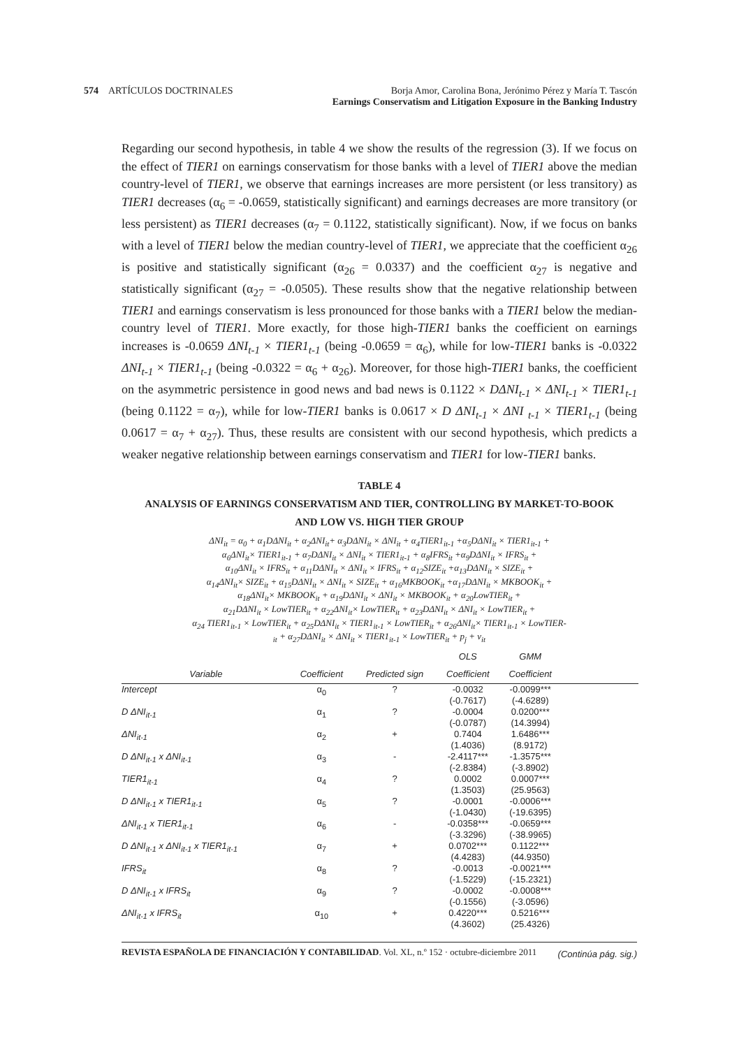574 ARTÍCULOS DOCTRINALES Borja Amor, Carolina Bona, Jerónimo Pérez y María T. Tascón
Earnings Conservatism and Litigation Exposure in the Banking Industry
Regarding our second hypothesis, in table 4 we show the results of the regression (3). If we focus on the effect of TIER1 on earnings conservatism for those banks with a level of TIER1 above the median country-level of TIER1, we observe that earnings increases are more persistent (or less transitory) as TIER1 decreases (α<sub>6</sub> = -0.0659, statistically significant) and earnings decreases are more transitory (or less persistent) as TIER1 decreases (α<sub>7</sub> = 0.1122, statistically significant). Now, if we focus on banks with a level of TIER1 below the median country-level of TIER1, we appreciate that the coefficient α<sub>26</sub> is positive and statistically significant (α<sub>26</sub> = 0.0337) and the coefficient α<sub>27</sub> is negative and statistically significant (α<sub>27</sub> = -0.0505). These results show that the negative relationship between TIER1 and earnings conservatism is less pronounced for those banks with a TIER1 below the median-country level of TIER1. More exactly, for those high-TIER1 banks the coefficient on earnings increases is -0.0659 ΔNI<sub>t-1</sub> × TIER1<sub>t-1</sub> (being -0.0659 = α<sub>6</sub>), while for low-TIER1 banks is -0.0322 ΔNI<sub>t-1</sub> × TIER1<sub>t-1</sub> (being -0.0322 = α<sub>6</sub> + α<sub>26</sub>). Moreover, for those high-TIER1 banks, the coefficient on the asymmetric persistence in good news and bad news is 0.1122 × DΔNI<sub>t-1</sub> × ΔNI<sub>t-1</sub> × TIER1<sub>t-1</sub> (being 0.1122 = α<sub>7</sub>), while for low-TIER1 banks is 0.0617 × D ΔNI<sub>t-1</sub> × ΔNI <sub>t-1</sub> × TIER1<sub>t-1</sub> (being 0.0617 = α<sub>7</sub> + α<sub>27</sub>). Thus, these results are consistent with our second hypothesis, which predicts a weaker negative relationship between earnings conservatism and TIER1 for low-TIER1 banks.
TABLE 4
ANALYSIS OF EARNINGS CONSERVATISM AND TIER, CONTROLLING BY MARKET-TO-BOOK
AND LOW VS. HIGH TIER GROUP
ΔNI<sub>it</sub> = α<sub>0</sub> + α<sub>1</sub>DΔNI<sub>it</sub> + α<sub>2</sub>ΔNI<sub>it</sub>+ α<sub>3</sub>DΔNI<sub>it</sub> × ΔNI<sub>it</sub> + α<sub>4</sub>TIER1<sub>it-1</sub> +α<sub>5</sub>DΔNI<sub>it</sub> × TIER1<sub>it-1</sub> +
α<sub>6</sub>ΔNI<sub>it</sub>× TIER1<sub>it-1</sub> + α<sub>7</sub>DΔNI<sub>it</sub> × ΔNI<sub>it</sub> × TIER1<sub>it-1</sub> + α<sub>8</sub>IFRS<sub>it</sub> +α<sub>9</sub>DΔNI<sub>it</sub> × IFRS<sub>it</sub> +
α<sub>10</sub>ΔNI<sub>it</sub> × IFRS<sub>it</sub> + α<sub>11</sub>DΔNI<sub>it</sub> × ΔNI<sub>it</sub> × IFRS<sub>it</sub> + α<sub>12</sub>SIZE<sub>it</sub> +α<sub>13</sub>DΔNI<sub>it</sub> × SIZE<sub>it</sub> +
α<sub>14</sub>ΔNI<sub>it</sub>× SIZE<sub>it</sub> + α<sub>15</sub>DΔNI<sub>it</sub> × ΔNI<sub>it</sub> × SIZE<sub>it</sub> + α<sub>16</sub>MKBOOK<sub>it</sub> +α<sub>17</sub>DΔNI<sub>it</sub> × MKBOOK<sub>it</sub> +
α<sub>18</sub>ΔNI<sub>it</sub>× MKBOOK<sub>it</sub> + α<sub>19</sub>DΔNI<sub>it</sub> × ΔNI<sub>it</sub> × MKBOOK<sub>it</sub> + α<sub>20</sub>LowTIER<sub>it</sub> +
α<sub>21</sub>DΔNI<sub>it</sub> × LowTIER<sub>it</sub> + α<sub>22</sub>ΔNI<sub>it</sub>× LowTIER<sub>it</sub> + α<sub>23</sub>DΔNI<sub>it</sub> × ΔNI<sub>it</sub> × LowTIER<sub>it</sub> +
α<sub>24</sub> TIER1<sub>it-1</sub> × LowTIER<sub>it</sub> + α<sub>25</sub>DΔNI<sub>it</sub> × TIER1<sub>it-1</sub> × LowTIER<sub>it</sub> + α<sub>26</sub>ΔNI<sub>it</sub>× TIER1<sub>it-1</sub> × LowTIER-
<sub>it</sub> + α<sub>27</sub>DΔNI<sub>it</sub> × ΔNI<sub>it</sub> × TIER1<sub>it-1</sub> × LowTIER<sub>it</sub> + p<sub>j</sub> + ν<sub>it</sub>
| | | | OLS | GMM | |
| --- | --- | --- | --- | --- | --- |
| Variable | Coefficient | Predicted sign | Coefficient | Coefficient | |
| Intercept | α<sub>0</sub> | ? | -0.0032 (-0.7617) | -0.0099*** (-4.6289) | |
| D ΔNI<sub>it-1</sub> | α<sub>1</sub> | ? | -0.0004 (-0.0787) | 0.0200*** (14.3994) | |
| ΔNI<sub>it-1</sub> | α<sub>2</sub> | + | 0.7404 (1.4036) | 1.6486*** (8.9172) | |
| D ΔNI<sub>it-1</sub> x ΔNI<sub>it-1</sub> | α<sub>3</sub> | - | -2.4117*** (-2.8384) | -1.3575*** (-3.8902) | |
| TIER1<sub>it-1</sub> | α<sub>4</sub> | ? | 0.0002 (1.3503) | 0.0007*** (25.9563) | |
| D ΔNI<sub>it-1</sub> x TIER1<sub>it-1</sub> | α<sub>5</sub> | ? | -0.0001 (-1.0430) | -0.0006*** (-19.6395) | |
| ΔNI<sub>it-1</sub> x TIER1<sub>it-1</sub> | α<sub>6</sub> | - | -0.0358*** (-3.3296) | -0.0659*** (-38.9965) | |
| D ΔNI<sub>it-1</sub> x ΔNI<sub>it-1</sub> x TIER1<sub>it-1</sub> | α<sub>7</sub> | + | 0.0702*** (4.4283) | 0.1122*** (44.9350) | |
| IFRS<sub>it</sub> | α<sub>8</sub> | ? | -0.0013 (-1.5229) | -0.0021*** (-15.2321) | |
| D ΔNI<sub>it-1</sub> x IFRS<sub>it</sub> | α<sub>9</sub> | ? | -0.0002 (-0.1556) | -0.0008*** (-3.0596) | |
| ΔNI<sub>it-1</sub> x IFRS<sub>it</sub> | α<sub>10</sub> | + | 0.4220*** (4.3602) | 0.5216*** (25.4326) | |
(Continúa pág. sig.)
REVISTA ESPAÑOLA DE FINANCIACIÓN Y CONTABILIDAD. Vol. XL, n.º 152 · octubre-diciembre 2011